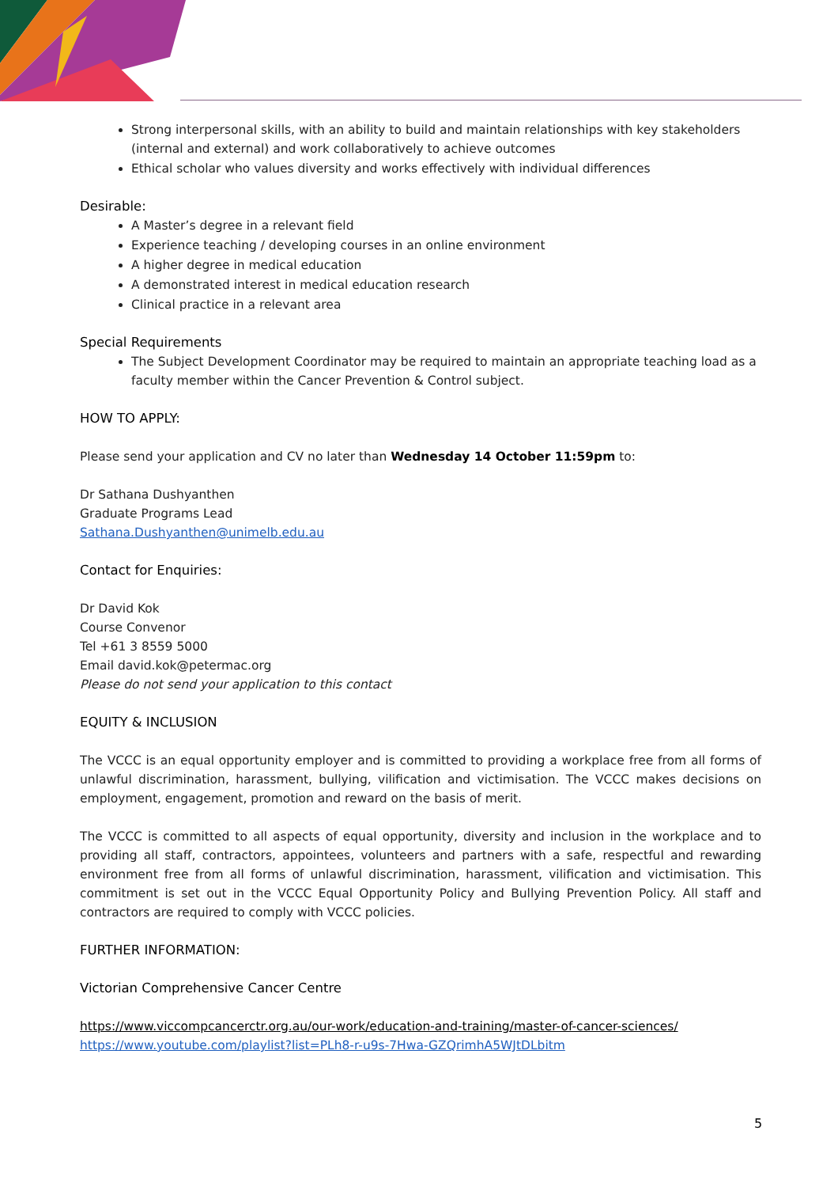Strong interpersonal skills, with an ability to build and maintain relationships with key stakeholders (internal and external) and work collaboratively to achieve outcomes
Ethical scholar who values diversity and works effectively with individual differences
Desirable:
A Master’s degree in a relevant field
Experience teaching / developing courses in an online environment
A higher degree in medical education
A demonstrated interest in medical education research
Clinical practice in a relevant area
Special Requirements
The Subject Development Coordinator may be required to maintain an appropriate teaching load as a faculty member within the Cancer Prevention & Control subject.
HOW TO APPLY:
Please send your application and CV no later than Wednesday 14 October 11:59pm to:
Dr Sathana Dushyanthen
Graduate Programs Lead
Sathana.Dushyanthen@unimelb.edu.au
Contact for Enquiries:
Dr David Kok
Course Convenor
Tel +61 3 8559 5000
Email david.kok@petermac.org
Please do not send your application to this contact
EQUITY & INCLUSION
The VCCC is an equal opportunity employer and is committed to providing a workplace free from all forms of unlawful discrimination, harassment, bullying, vilification and victimisation. The VCCC makes decisions on employment, engagement, promotion and reward on the basis of merit.
The VCCC is committed to all aspects of equal opportunity, diversity and inclusion in the workplace and to providing all staff, contractors, appointees, volunteers and partners with a safe, respectful and rewarding environment free from all forms of unlawful discrimination, harassment, vilification and victimisation. This commitment is set out in the VCCC Equal Opportunity Policy and Bullying Prevention Policy. All staff and contractors are required to comply with VCCC policies.
FURTHER INFORMATION:
Victorian Comprehensive Cancer Centre
https://www.viccompcancerctr.org.au/our-work/education-and-training/master-of-cancer-sciences/
https://www.youtube.com/playlist?list=PLh8-r-u9s-7Hwa-GZQrimhA5WJtDLbitm
5